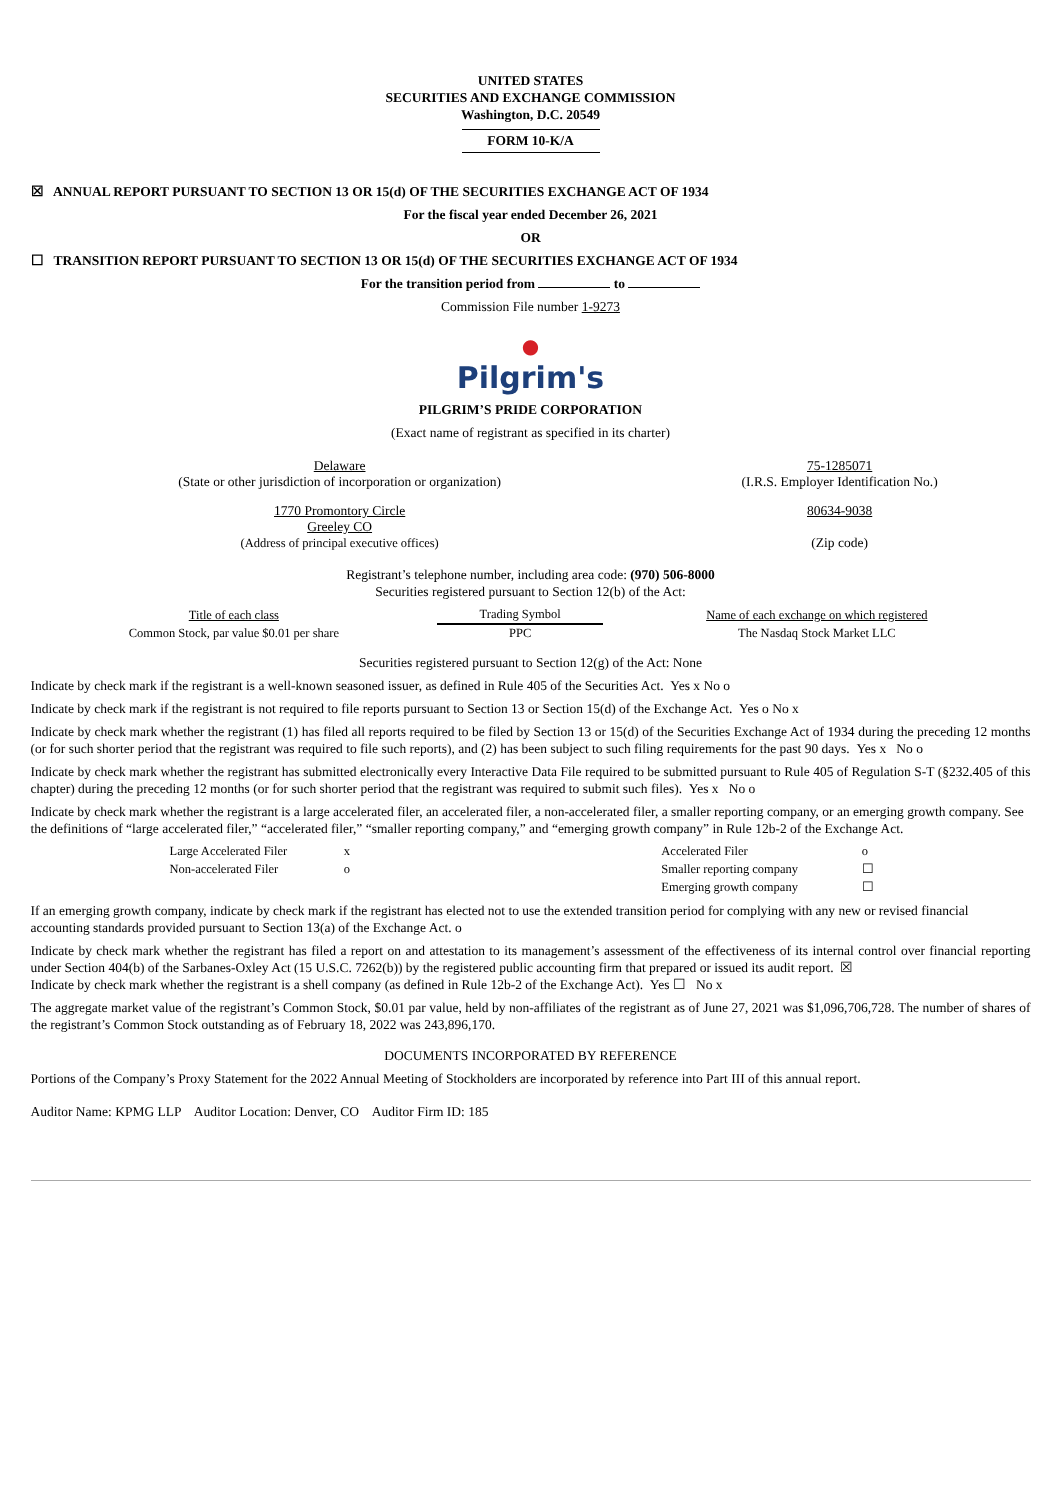UNITED STATES
SECURITIES AND EXCHANGE COMMISSION
Washington, D.C. 20549
FORM 10-K/A
☒ ANNUAL REPORT PURSUANT TO SECTION 13 OR 15(d) OF THE SECURITIES EXCHANGE ACT OF 1934
For the fiscal year ended December 26, 2021
OR
☐ TRANSITION REPORT PURSUANT TO SECTION 13 OR 15(d) OF THE SECURITIES EXCHANGE ACT OF 1934
For the transition period from to
Commission File number 1-9273
●
Pilgrim's
PILGRIM’S PRIDE CORPORATION
(Exact name of registrant as specified in its charter)
| Delaware (State or other jurisdiction of incorporation or organization) | 75-1285071 (I.R.S. Employer Identification No.) |
| 1770 Promontory Circle Greeley CO (Address of principal executive offices) | 80634-9038 (Zip code) |
Registrant’s telephone number, including area code: (970) 506-8000
Securities registered pursuant to Section 12(b) of the Act:
| Title of each class | Trading Symbol | Name of each exchange on which registered |
| --- | --- | --- |
| Common Stock, par value $0.01 per share | PPC | The Nasdaq Stock Market LLC |
Securities registered pursuant to Section 12(g) of the Act: None
Indicate by check mark if the registrant is a well-known seasoned issuer, as defined in Rule 405 of the Securities Act. Yes x No o
Indicate by check mark if the registrant is not required to file reports pursuant to Section 13 or Section 15(d) of the Exchange Act. Yes o No x
Indicate by check mark whether the registrant (1) has filed all reports required to be filed by Section 13 or 15(d) of the Securities Exchange Act of 1934 during the preceding 12 months (or for such shorter period that the registrant was required to file such reports), and (2) has been subject to such filing requirements for the past 90 days. Yes x No o
Indicate by check mark whether the registrant has submitted electronically every Interactive Data File required to be submitted pursuant to Rule 405 of Regulation S-T (§232.405 of this chapter) during the preceding 12 months (or for such shorter period that the registrant was required to submit such files). Yes x No o
Indicate by check mark whether the registrant is a large accelerated filer, an accelerated filer, a non-accelerated filer, a smaller reporting company, or an emerging growth company. See the definitions of “large accelerated filer,” “accelerated filer,” “smaller reporting company,” and “emerging growth company” in Rule 12b-2 of the Exchange Act.
| Large Accelerated Filer | x | | Accelerated Filer | o |
| Non-accelerated Filer | o | | Smaller reporting company | ☐ |
| | | | Emerging growth company | ☐ |
If an emerging growth company, indicate by check mark if the registrant has elected not to use the extended transition period for complying with any new or revised financial accounting standards provided pursuant to Section 13(a) of the Exchange Act. o
Indicate by check mark whether the registrant has filed a report on and attestation to its management’s assessment of the effectiveness of its internal control over financial reporting under Section 404(b) of the Sarbanes-Oxley Act (15 U.S.C. 7262(b)) by the registered public accounting firm that prepared or issued its audit report. ☒
Indicate by check mark whether the registrant is a shell company (as defined in Rule 12b-2 of the Exchange Act). Yes ☐ No x
The aggregate market value of the registrant’s Common Stock, $0.01 par value, held by non-affiliates of the registrant as of June 27, 2021 was $1,096,706,728. The number of shares of the registrant’s Common Stock outstanding as of February 18, 2022 was 243,896,170.
DOCUMENTS INCORPORATED BY REFERENCE
Portions of the Company’s Proxy Statement for the 2022 Annual Meeting of Stockholders are incorporated by reference into Part III of this annual report.
Auditor Name: KPMG LLP Auditor Location: Denver, CO Auditor Firm ID: 185